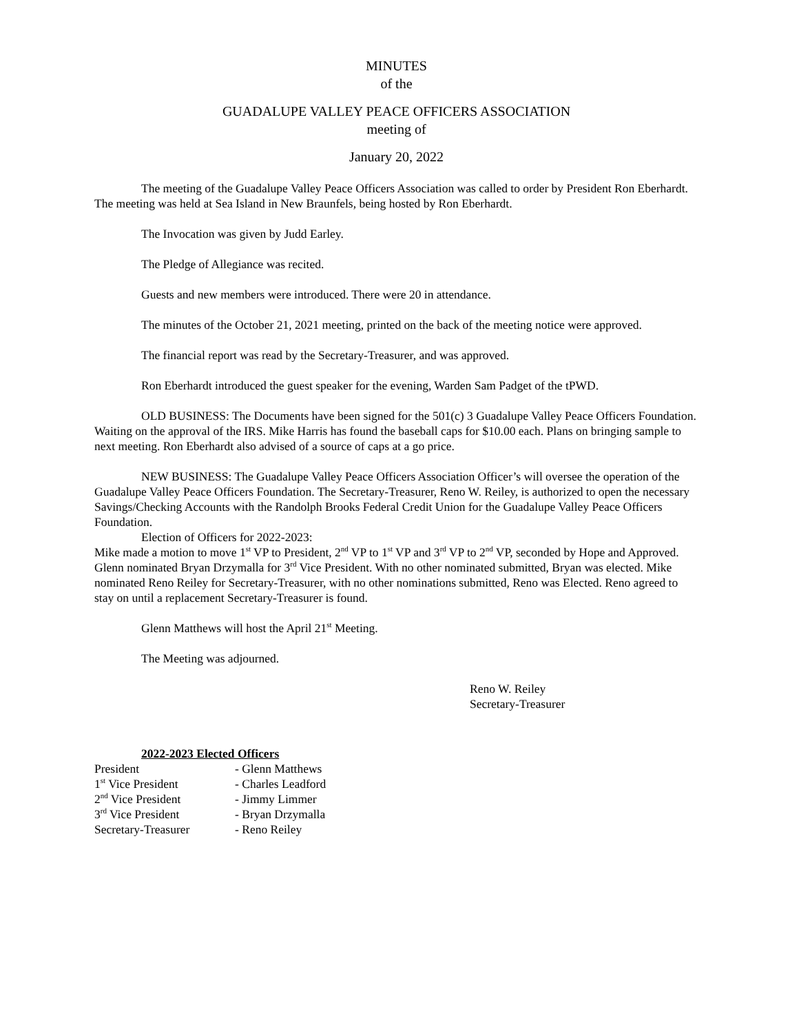MINUTES
of the
GUADALUPE VALLEY PEACE OFFICERS ASSOCIATION
meeting of
January 20, 2022
The meeting of the Guadalupe Valley Peace Officers Association was called to order by President Ron Eberhardt. The meeting was held at Sea Island in New Braunfels, being hosted by Ron Eberhardt.
The Invocation was given by Judd Earley.
The Pledge of Allegiance was recited.
Guests and new members were introduced. There were 20 in attendance.
The minutes of the October 21, 2021 meeting, printed on the back of the meeting notice were approved.
The financial report was read by the Secretary-Treasurer, and was approved.
Ron Eberhardt introduced the guest speaker for the evening, Warden Sam Padget of the tPWD.
OLD BUSINESS: The Documents have been signed for the 501(c) 3 Guadalupe Valley Peace Officers Foundation. Waiting on the approval of the IRS. Mike Harris has found the baseball caps for $10.00 each. Plans on bringing sample to next meeting. Ron Eberhardt also advised of a source of caps at a go price.
NEW BUSINESS: The Guadalupe Valley Peace Officers Association Officer’s will oversee the operation of the Guadalupe Valley Peace Officers Foundation. The Secretary-Treasurer, Reno W. Reiley, is authorized to open the necessary Savings/Checking Accounts with the Randolph Brooks Federal Credit Union for the Guadalupe Valley Peace Officers Foundation.
Election of Officers for 2022-2023:
Mike made a motion to move 1<sup>st</sup> VP to President, 2<sup>nd</sup> VP to 1<sup>st</sup> VP and 3<sup>rd</sup> VP to 2<sup>nd</sup> VP, seconded by Hope and Approved.
Glenn nominated Bryan Drzymalla for 3<sup>rd</sup> Vice President. With no other nominated submitted, Bryan was elected. Mike nominated Reno Reiley for Secretary-Treasurer, with no other nominations submitted, Reno was Elected. Reno agreed to stay on until a replacement Secretary-Treasurer is found.
Glenn Matthews will host the April 21<sup>st</sup> Meeting.
The Meeting was adjourned.
Reno W. Reiley
Secretary-Treasurer
2022-2023 Elected Officers
| President | - Glenn Matthews |
| 1<sup>st</sup> Vice President | - Charles Leadford |
| 2<sup>nd</sup> Vice President | - Jimmy Limmer |
| 3<sup>rd</sup> Vice President | - Bryan Drzymalla |
| Secretary-Treasurer | - Reno Reiley |